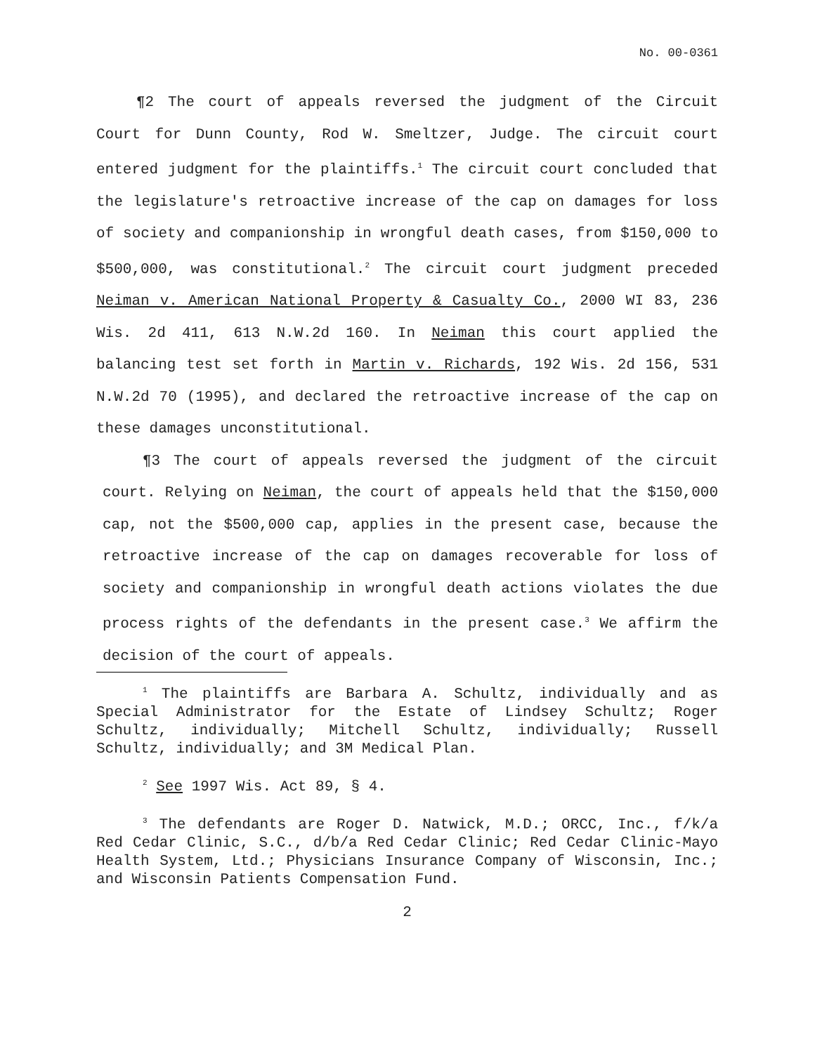No. 00-0361
¶2 The court of appeals reversed the judgment of the Circuit Court for Dunn County, Rod W. Smeltzer, Judge. The circuit court entered judgment for the plaintiffs.<sup>1</sup> The circuit court concluded that the legislature's retroactive increase of the cap on damages for loss of society and companionship in wrongful death cases, from $150,000 to $500,000, was constitutional.<sup>2</sup> The circuit court judgment preceded Neiman v. American National Property & Casualty Co., 2000 WI 83, 236 Wis. 2d 411, 613 N.W.2d 160. In Neiman this court applied the balancing test set forth in Martin v. Richards, 192 Wis. 2d 156, 531 N.W.2d 70 (1995), and declared the retroactive increase of the cap on these damages unconstitutional.
¶3 The court of appeals reversed the judgment of the circuit court. Relying on Neiman, the court of appeals held that the $150,000 cap, not the $500,000 cap, applies in the present case, because the retroactive increase of the cap on damages recoverable for loss of society and companionship in wrongful death actions violates the due process rights of the defendants in the present case.<sup>3</sup> We affirm the decision of the court of appeals.
<sup>1</sup> The plaintiffs are Barbara A. Schultz, individually and as Special Administrator for the Estate of Lindsey Schultz; Roger Schultz, individually; Mitchell Schultz, individually; Russell Schultz, individually; and 3M Medical Plan.
<sup>2</sup> See 1997 Wis. Act 89, § 4.
<sup>3</sup> The defendants are Roger D. Natwick, M.D.; ORCC, Inc., f/k/a Red Cedar Clinic, S.C., d/b/a Red Cedar Clinic; Red Cedar Clinic-Mayo Health System, Ltd.; Physicians Insurance Company of Wisconsin, Inc.; and Wisconsin Patients Compensation Fund.
2